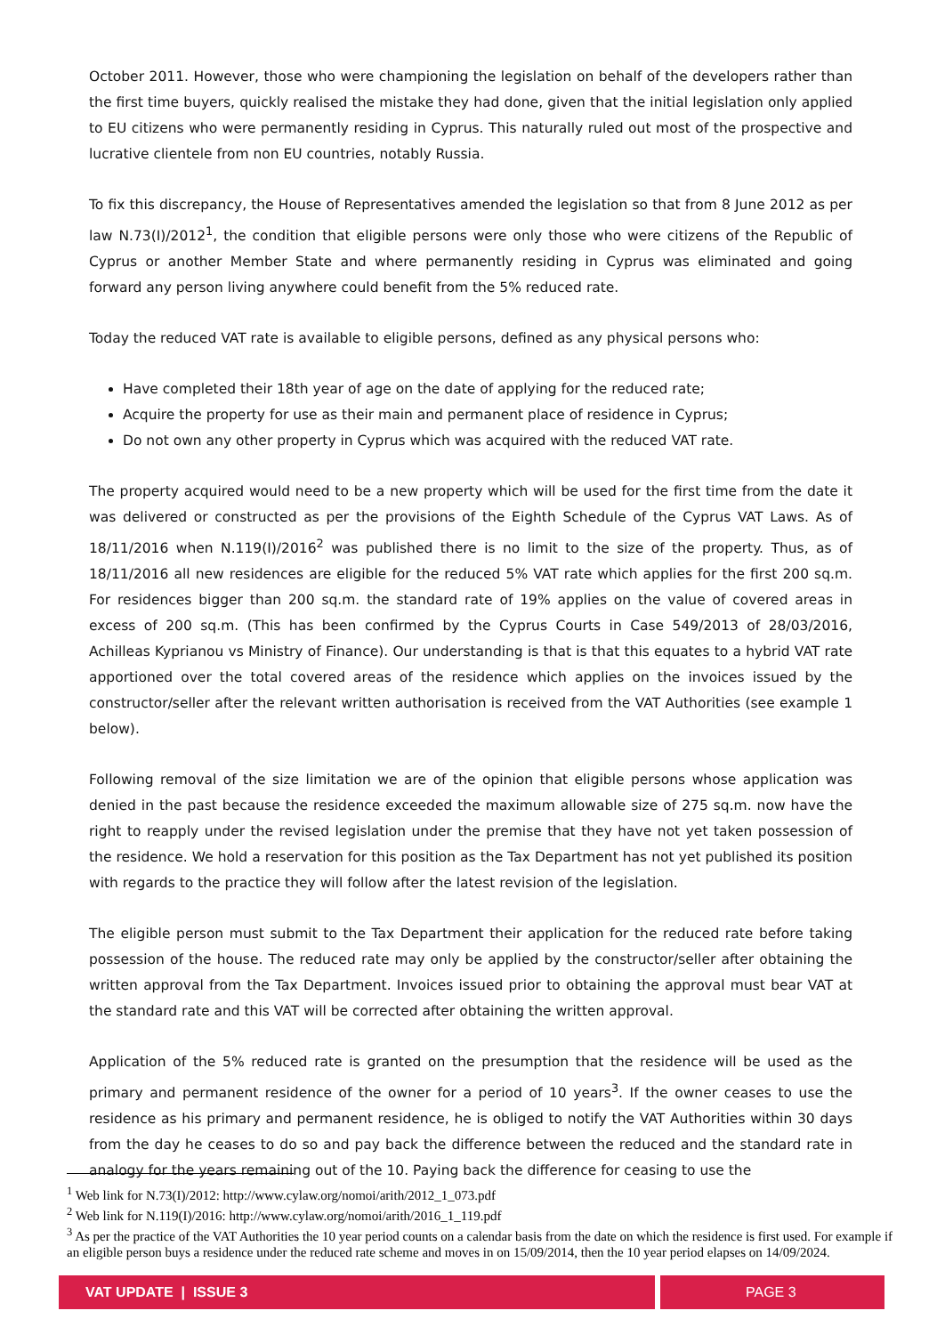October 2011. However, those who were championing the legislation on behalf of the developers rather than the first time buyers, quickly realised the mistake they had done, given that the initial legislation only applied to EU citizens who were permanently residing in Cyprus. This naturally ruled out most of the prospective and lucrative clientele from non EU countries, notably Russia.
To fix this discrepancy, the House of Representatives amended the legislation so that from 8 June 2012 as per law N.73(I)/2012<sup>1</sup>, the condition that eligible persons were only those who were citizens of the Republic of Cyprus or another Member State and where permanently residing in Cyprus was eliminated and going forward any person living anywhere could benefit from the 5% reduced rate.
Today the reduced VAT rate is available to eligible persons, defined as any physical persons who:
Have completed their 18th year of age on the date of applying for the reduced rate;
Acquire the property for use as their main and permanent place of residence in Cyprus;
Do not own any other property in Cyprus which was acquired with the reduced VAT rate.
The property acquired would need to be a new property which will be used for the first time from the date it was delivered or constructed as per the provisions of the Eighth Schedule of the Cyprus VAT Laws. As of 18/11/2016 when N.119(I)/2016<sup>2</sup> was published there is no limit to the size of the property. Thus, as of 18/11/2016 all new residences are eligible for the reduced 5% VAT rate which applies for the first 200 sq.m. For residences bigger than 200 sq.m. the standard rate of 19% applies on the value of covered areas in excess of 200 sq.m. (This has been confirmed by the Cyprus Courts in Case 549/2013 of 28/03/2016, Achilleas Kyprianou vs Ministry of Finance). Our understanding is that is that this equates to a hybrid VAT rate apportioned over the total covered areas of the residence which applies on the invoices issued by the constructor/seller after the relevant written authorisation is received from the VAT Authorities (see example 1 below).
Following removal of the size limitation we are of the opinion that eligible persons whose application was denied in the past because the residence exceeded the maximum allowable size of 275 sq.m. now have the right to reapply under the revised legislation under the premise that they have not yet taken possession of the residence. We hold a reservation for this position as the Tax Department has not yet published its position with regards to the practice they will follow after the latest revision of the legislation.
The eligible person must submit to the Tax Department their application for the reduced rate before taking possession of the house. The reduced rate may only be applied by the constructor/seller after obtaining the written approval from the Tax Department. Invoices issued prior to obtaining the approval must bear VAT at the standard rate and this VAT will be corrected after obtaining the written approval.
Application of the 5% reduced rate is granted on the presumption that the residence will be used as the primary and permanent residence of the owner for a period of 10 years<sup>3</sup>. If the owner ceases to use the residence as his primary and permanent residence, he is obliged to notify the VAT Authorities within 30 days from the day he ceases to do so and pay back the difference between the reduced and the standard rate in analogy for the years remaining out of the 10. Paying back the difference for ceasing to use the
<sup>1</sup> Web link for N.73(I)/2012: http://www.cylaw.org/nomoi/arith/2012_1_073.pdf
<sup>2</sup> Web link for N.119(I)/2016: http://www.cylaw.org/nomoi/arith/2016_1_119.pdf
<sup>3</sup> As per the practice of the VAT Authorities the 10 year period counts on a calendar basis from the date on which the residence is first used. For example if an eligible person buys a residence under the reduced rate scheme and moves in on 15/09/2014, then the 10 year period elapses on 14/09/2024.
VAT UPDATE | ISSUE 3 PAGE 3